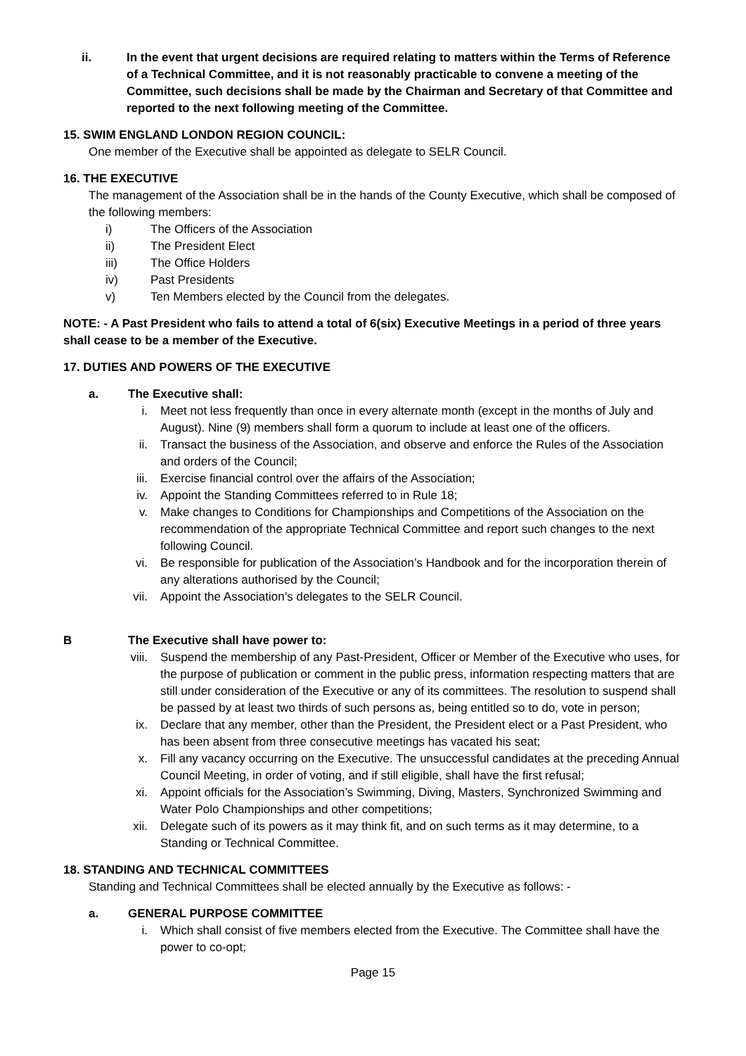ii. In the event that urgent decisions are required relating to matters within the Terms of Reference of a Technical Committee, and it is not reasonably practicable to convene a meeting of the Committee, such decisions shall be made by the Chairman and Secretary of that Committee and reported to the next following meeting of the Committee.
15. SWIM ENGLAND LONDON REGION COUNCIL:
One member of the Executive shall be appointed as delegate to SELR Council.
16. THE EXECUTIVE
The management of the Association shall be in the hands of the County Executive, which shall be composed of the following members:
i) The Officers of the Association
ii) The President Elect
iii) The Office Holders
iv) Past Presidents
v) Ten Members elected by the Council from the delegates.
NOTE: - A Past President who fails to attend a total of 6(six) Executive Meetings in a period of three years shall cease to be a member of the Executive.
17. DUTIES AND POWERS OF THE EXECUTIVE
a. The Executive shall:
i. Meet not less frequently than once in every alternate month (except in the months of July and August). Nine (9) members shall form a quorum to include at least one of the officers.
ii. Transact the business of the Association, and observe and enforce the Rules of the Association and orders of the Council;
iii. Exercise financial control over the affairs of the Association;
iv. Appoint the Standing Committees referred to in Rule 18;
v. Make changes to Conditions for Championships and Competitions of the Association on the recommendation of the appropriate Technical Committee and report such changes to the next following Council.
vi. Be responsible for publication of the Association’s Handbook and for the incorporation therein of any alterations authorised by the Council;
vii. Appoint the Association’s delegates to the SELR Council.
B The Executive shall have power to:
viii. Suspend the membership of any Past-President, Officer or Member of the Executive who uses, for the purpose of publication or comment in the public press, information respecting matters that are still under consideration of the Executive or any of its committees. The resolution to suspend shall be passed by at least two thirds of such persons as, being entitled so to do, vote in person;
ix. Declare that any member, other than the President, the President elect or a Past President, who has been absent from three consecutive meetings has vacated his seat;
x. Fill any vacancy occurring on the Executive. The unsuccessful candidates at the preceding Annual Council Meeting, in order of voting, and if still eligible, shall have the first refusal;
xi. Appoint officials for the Association’s Swimming, Diving, Masters, Synchronized Swimming and Water Polo Championships and other competitions;
xii. Delegate such of its powers as it may think fit, and on such terms as it may determine, to a Standing or Technical Committee.
18. STANDING AND TECHNICAL COMMITTEES
Standing and Technical Committees shall be elected annually by the Executive as follows: -
a. GENERAL PURPOSE COMMITTEE
i. Which shall consist of five members elected from the Executive. The Committee shall have the power to co-opt;
Page 15